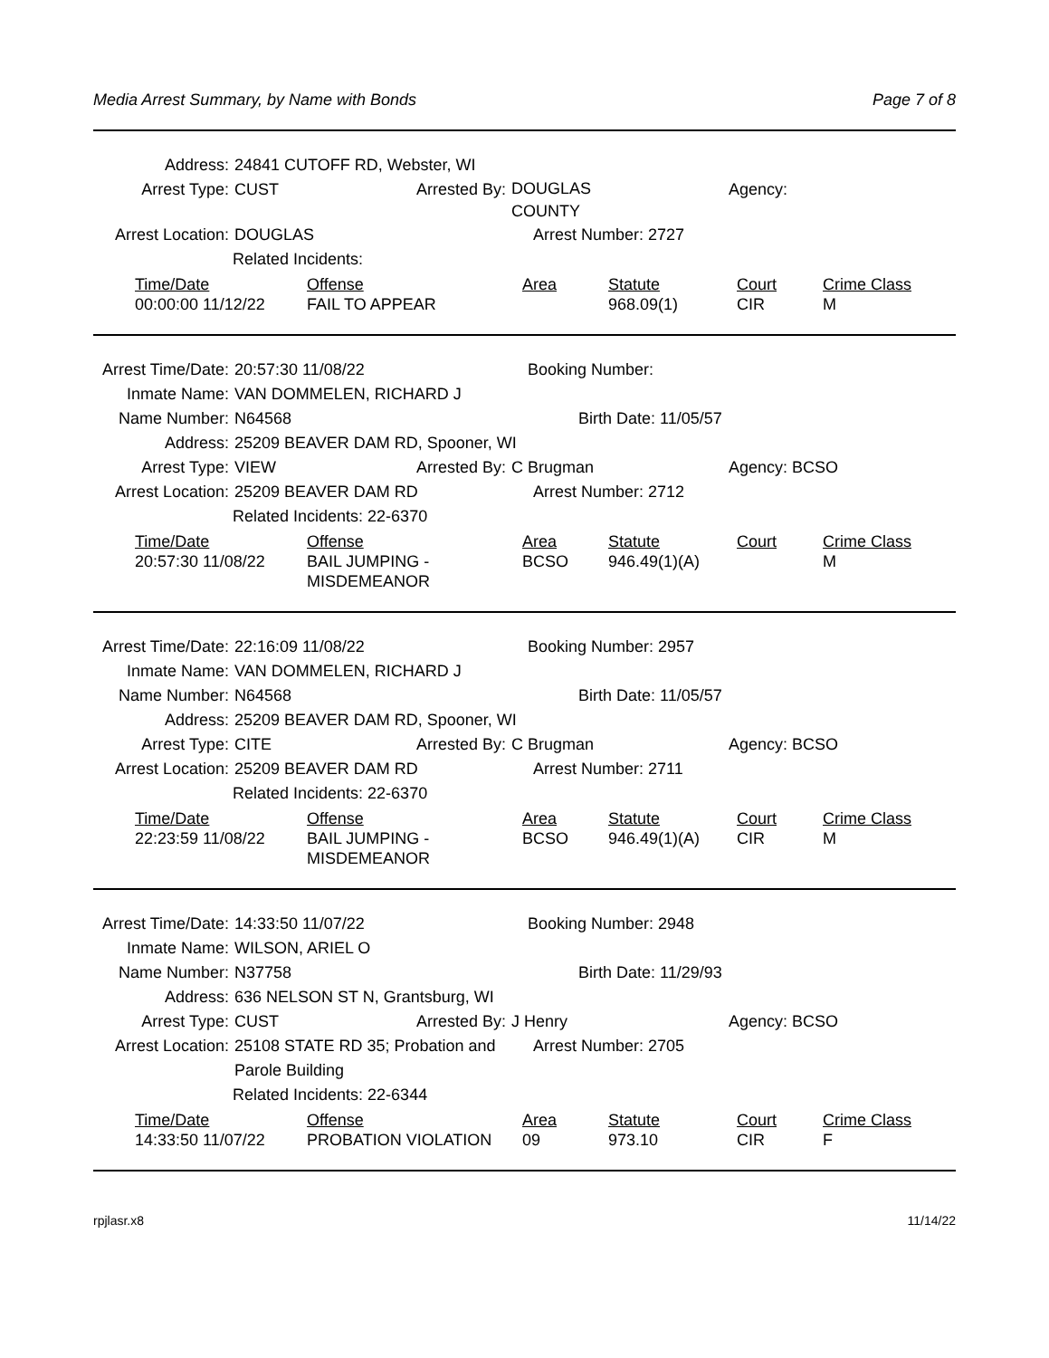Media Arrest Summary, by Name with Bonds Page 7 of 8
Address: 24841 CUTOFF RD, Webster, WI
Arrest Type: CUST Arrested By: DOUGLAS
COUNTY Agency:
Arrest Location: DOUGLAS Arrest Number: 2727
Related Incidents:
| Time/Date | Offense | Area | Statute | Court | Crime Class |
| --- | --- | --- | --- | --- | --- |
| 00:00:00 11/12/22 | FAIL TO APPEAR | | 968.09(1) | CIR | M |
Arrest Time/Date: 20:57:30 11/08/22 Booking Number:
Inmate Name: VAN DOMMELEN, RICHARD J
Name Number: N64568 Birth Date: 11/05/57
Address: 25209 BEAVER DAM RD, Spooner, WI
Arrest Type: VIEW Arrested By: C Brugman Agency: BCSO
Arrest Location: 25209 BEAVER DAM RD Arrest Number: 2712
Related Incidents: 22-6370
| Time/Date | Offense | Area | Statute | Court | Crime Class |
| --- | --- | --- | --- | --- | --- |
| 20:57:30 11/08/22 | BAIL JUMPING - MISDEMEANOR | BCSO | 946.49(1)(A) | | M |
Arrest Time/Date: 22:16:09 11/08/22 Booking Number: 2957
Inmate Name: VAN DOMMELEN, RICHARD J
Name Number: N64568 Birth Date: 11/05/57
Address: 25209 BEAVER DAM RD, Spooner, WI
Arrest Type: CITE Arrested By: C Brugman Agency: BCSO
Arrest Location: 25209 BEAVER DAM RD Arrest Number: 2711
Related Incidents: 22-6370
| Time/Date | Offense | Area | Statute | Court | Crime Class |
| --- | --- | --- | --- | --- | --- |
| 22:23:59 11/08/22 | BAIL JUMPING - MISDEMEANOR | BCSO | 946.49(1)(A) | CIR | M |
Arrest Time/Date: 14:33:50 11/07/22 Booking Number: 2948
Inmate Name: WILSON, ARIEL O
Name Number: N37758 Birth Date: 11/29/93
Address: 636 NELSON ST N, Grantsburg, WI
Arrest Type: CUST Arrested By: J Henry Agency: BCSO
Arrest Location: 25108 STATE RD 35; Probation and
Parole Building Arrest Number: 2705
Related Incidents: 22-6344
| Time/Date | Offense | Area | Statute | Court | Crime Class |
| --- | --- | --- | --- | --- | --- |
| 14:33:50 11/07/22 | PROBATION VIOLATION | 09 | 973.10 | CIR | F |
rpjlasr.x8 11/14/22